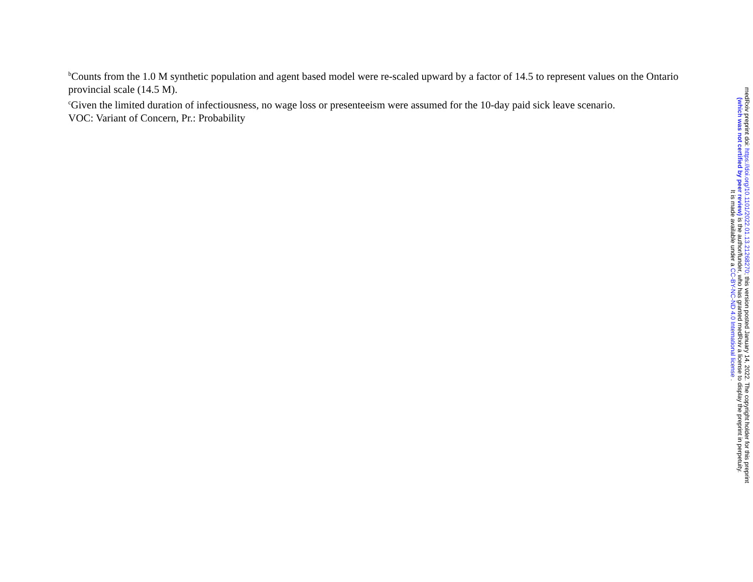<sup>b</sup> Counts from the 1.0 M synthetic population and agent based model were re-scaled upward by a factor of 14.5 to represent values on the Ontario provincial scale (14.5 M).
<sup>c</sup> Given the limited duration of infectiousness, no wage loss or presenteeism were assumed for the 10-day paid sick leave scenario.
VOC: Variant of Concern, Pr.: Probability
medRxiv preprint doi: https://doi.org/10.1101/2022.01.13.21268270; this version posted January 14, 2022. The copyright holder for this preprint
(which was not certified by peer review) is the author/funder, who has granted medRxiv a license to display the preprint in perpetuity.
It is made available under a CC-BY-NC-ND 4.0 International license .